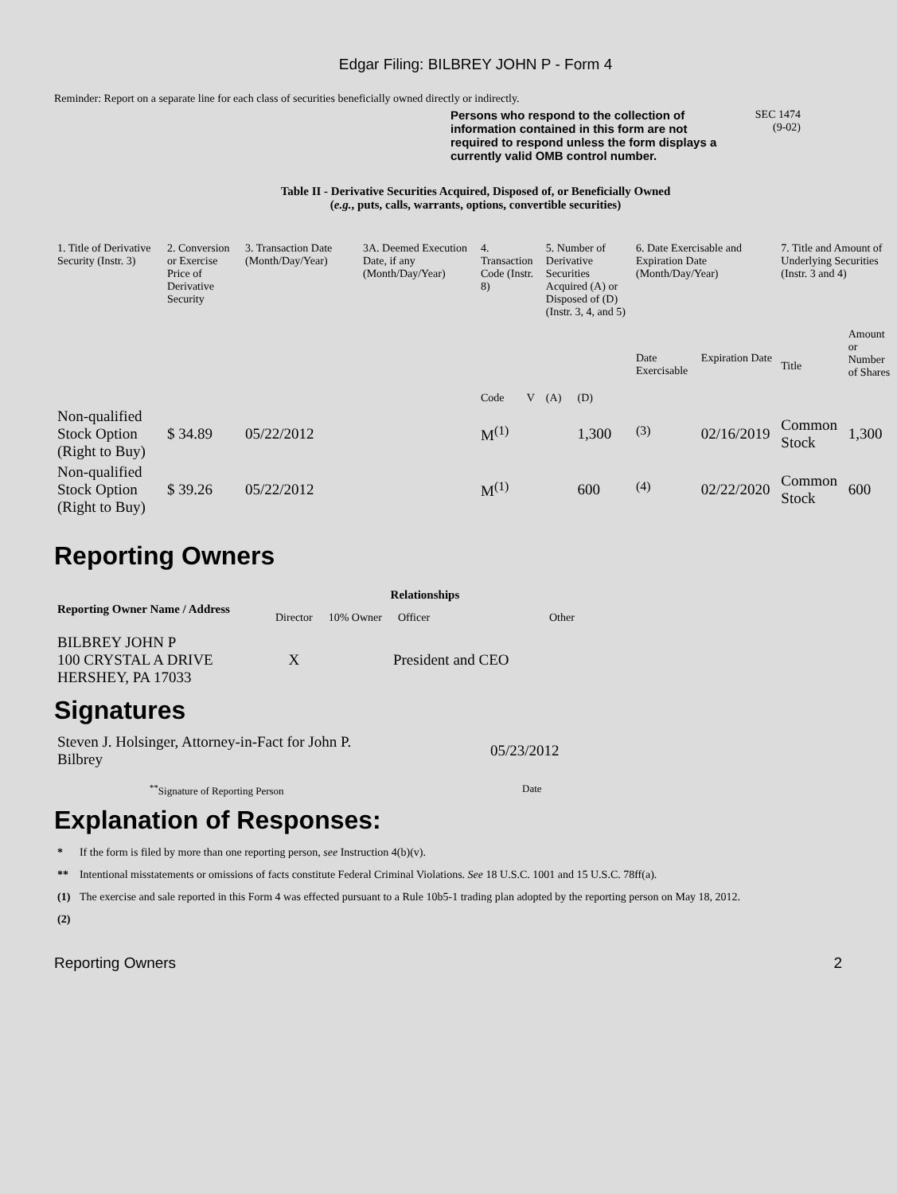Edgar Filing: BILBREY JOHN P - Form 4
Reminder: Report on a separate line for each class of securities beneficially owned directly or indirectly.
Persons who respond to the collection of information contained in this form are not required to respond unless the form displays a currently valid OMB control number.
SEC 1474
(9-02)
Table II - Derivative Securities Acquired, Disposed of, or Beneficially Owned
(e.g., puts, calls, warrants, options, convertible securities)
| 1. Title of Derivative Security (Instr. 3) | 2. Conversion or Exercise Price of Derivative Security | 3. Transaction Date (Month/Day/Year) | 3A. Deemed Execution Date, if any (Month/Day/Year) | 4. Transaction Code (Instr. 8) | | 5. Number of Derivative Securities Acquired (A) or Disposed of (D) (Instr. 3, 4, and 5) | | 6. Date Exercisable and Expiration Date (Month/Day/Year) | | 7. Title and Amount of Underlying Securities (Instr. 3 and 4) | |
| | | | | Code | V | (A) | (D) | Date Exercisable | Expiration Date | Title | Amount or Number of Shares |
| Non-qualified Stock Option (Right to Buy) | $ 34.89 | 05/22/2012 | | M<sup>(1)</sup> | | | 1,300 | <sup>(3)</sup> | 02/16/2019 | Common Stock | 1,300 |
| Non-qualified Stock Option (Right to Buy) | $ 39.26 | 05/22/2012 | | M<sup>(1)</sup> | | | 600 | <sup>(4)</sup> | 02/22/2020 | Common Stock | 600 |
Reporting Owners
| Reporting Owner Name / Address | Relationships | | | |
| --- | --- | --- | --- | --- |
| | Director | 10% Owner | Officer | Other |
| BILBREY JOHN P 100 CRYSTAL A DRIVE HERSHEY, PA 17033 | X | | President and CEO | |
Signatures
| Steven J. Holsinger, Attorney-in-Fact for John P. Bilbrey | 05/23/2012 |
| <sup>**</sup> Signature of Reporting Person | Date |
Explanation of Responses:
| * | If the form is filed by more than one reporting person, see Instruction 4(b)(v). |
| ** | Intentional misstatements or omissions of facts constitute Federal Criminal Violations. See 18 U.S.C. 1001 and 15 U.S.C. 78ff(a). |
| (1) | The exercise and sale reported in this Form 4 was effected pursuant to a Rule 10b5-1 trading plan adopted by the reporting person on May 18, 2012. |
| (2) | |
Reporting Owners 2